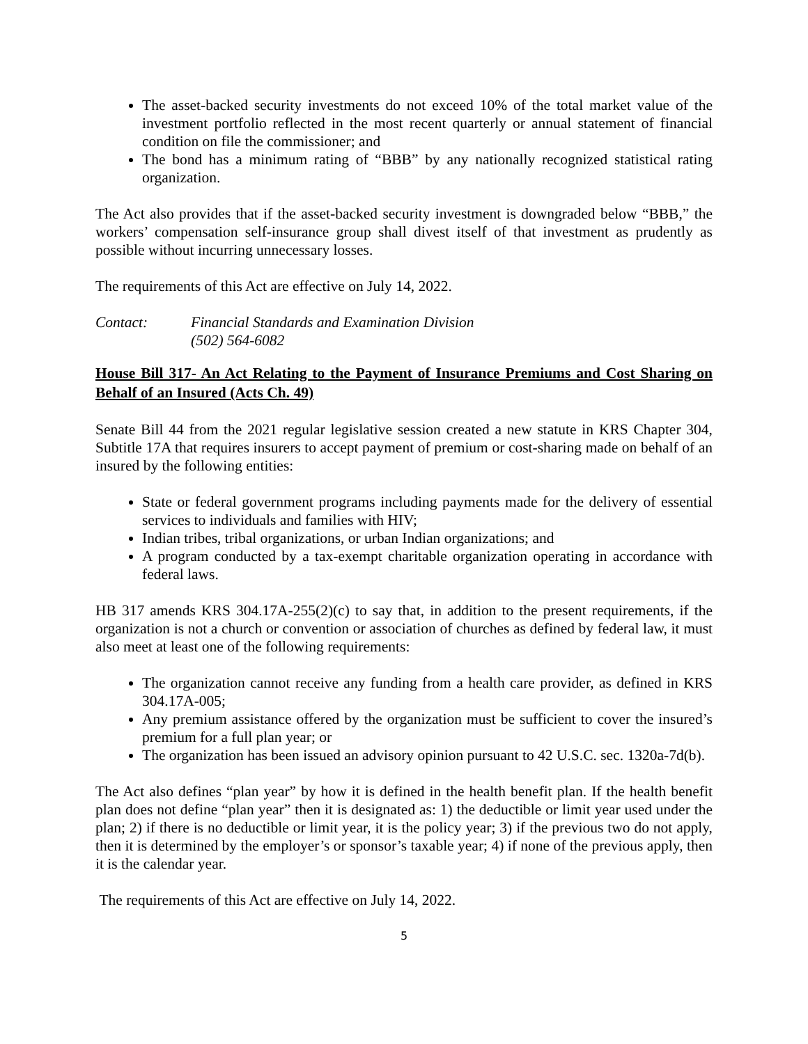The asset-backed security investments do not exceed 10% of the total market value of the investment portfolio reflected in the most recent quarterly or annual statement of financial condition on file the commissioner; and
The bond has a minimum rating of “BBB” by any nationally recognized statistical rating organization.
The Act also provides that if the asset-backed security investment is downgraded below “BBB,” the workers’ compensation self-insurance group shall divest itself of that investment as prudently as possible without incurring unnecessary losses.
The requirements of this Act are effective on July 14, 2022.
Contact: Financial Standards and Examination Division
(502) 564-6082
House Bill 317- An Act Relating to the Payment of Insurance Premiums and Cost Sharing on Behalf of an Insured (Acts Ch. 49)
Senate Bill 44 from the 2021 regular legislative session created a new statute in KRS Chapter 304, Subtitle 17A that requires insurers to accept payment of premium or cost-sharing made on behalf of an insured by the following entities:
State or federal government programs including payments made for the delivery of essential services to individuals and families with HIV;
Indian tribes, tribal organizations, or urban Indian organizations; and
A program conducted by a tax-exempt charitable organization operating in accordance with federal laws.
HB 317 amends KRS 304.17A-255(2)(c) to say that, in addition to the present requirements, if the organization is not a church or convention or association of churches as defined by federal law, it must also meet at least one of the following requirements:
The organization cannot receive any funding from a health care provider, as defined in KRS 304.17A-005;
Any premium assistance offered by the organization must be sufficient to cover the insured’s premium for a full plan year; or
The organization has been issued an advisory opinion pursuant to 42 U.S.C. sec. 1320a-7d(b).
The Act also defines “plan year” by how it is defined in the health benefit plan. If the health benefit plan does not define “plan year” then it is designated as: 1) the deductible or limit year used under the plan; 2) if there is no deductible or limit year, it is the policy year; 3) if the previous two do not apply, then it is determined by the employer’s or sponsor’s taxable year; 4) if none of the previous apply, then it is the calendar year.
The requirements of this Act are effective on July 14, 2022.
5